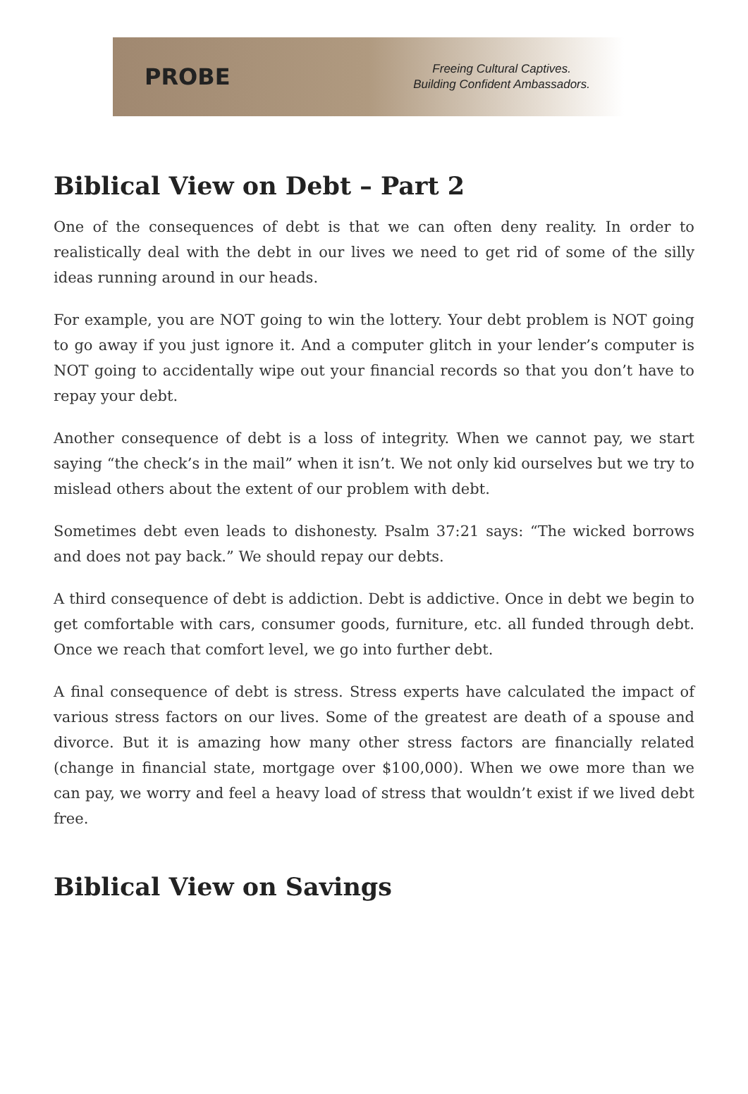PROBE
Freeing Cultural Captives.
Building Confident Ambassadors.
Biblical View on Debt – Part 2
One of the consequences of debt is that we can often deny reality. In order to realistically deal with the debt in our lives we need to get rid of some of the silly ideas running around in our heads.
For example, you are NOT going to win the lottery. Your debt problem is NOT going to go away if you just ignore it. And a computer glitch in your lender’s computer is NOT going to accidentally wipe out your financial records so that you don’t have to repay your debt.
Another consequence of debt is a loss of integrity. When we cannot pay, we start saying “the check’s in the mail” when it isn’t. We not only kid ourselves but we try to mislead others about the extent of our problem with debt.
Sometimes debt even leads to dishonesty. Psalm 37:21 says: “The wicked borrows and does not pay back.” We should repay our debts.
A third consequence of debt is addiction. Debt is addictive. Once in debt we begin to get comfortable with cars, consumer goods, furniture, etc. all funded through debt. Once we reach that comfort level, we go into further debt.
A final consequence of debt is stress. Stress experts have calculated the impact of various stress factors on our lives. Some of the greatest are death of a spouse and divorce. But it is amazing how many other stress factors are financially related (change in financial state, mortgage over $100,000). When we owe more than we can pay, we worry and feel a heavy load of stress that wouldn’t exist if we lived debt free.
Biblical View on Savings